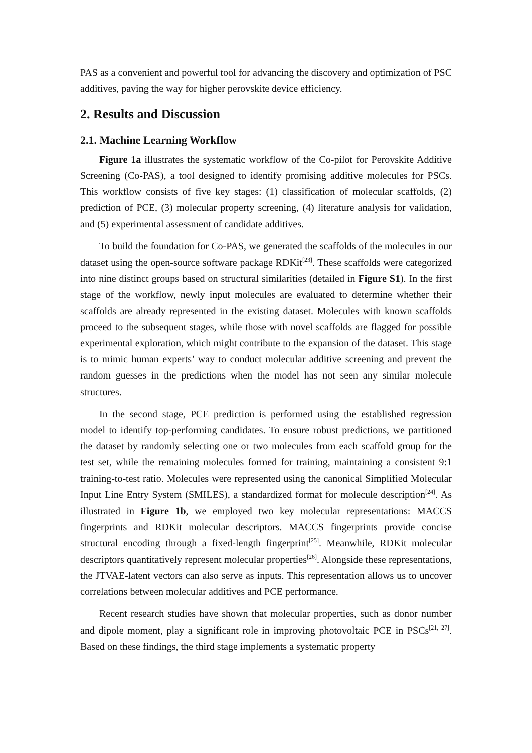PAS as a convenient and powerful tool for advancing the discovery and optimization of PSC additives, paving the way for higher perovskite device efficiency.
2. Results and Discussion
2.1. Machine Learning Workflow
Figure 1a illustrates the systematic workflow of the Co-pilot for Perovskite Additive Screening (Co-PAS), a tool designed to identify promising additive molecules for PSCs. This workflow consists of five key stages: (1) classification of molecular scaffolds, (2) prediction of PCE, (3) molecular property screening, (4) literature analysis for validation, and (5) experimental assessment of candidate additives.
To build the foundation for Co-PAS, we generated the scaffolds of the molecules in our dataset using the open-source software package RDKit<sup>[23]</sup>. These scaffolds were categorized into nine distinct groups based on structural similarities (detailed in Figure S1). In the first stage of the workflow, newly input molecules are evaluated to determine whether their scaffolds are already represented in the existing dataset. Molecules with known scaffolds proceed to the subsequent stages, while those with novel scaffolds are flagged for possible experimental exploration, which might contribute to the expansion of the dataset. This stage is to mimic human experts’ way to conduct molecular additive screening and prevent the random guesses in the predictions when the model has not seen any similar molecule structures.
In the second stage, PCE prediction is performed using the established regression model to identify top-performing candidates. To ensure robust predictions, we partitioned the dataset by randomly selecting one or two molecules from each scaffold group for the test set, while the remaining molecules formed for training, maintaining a consistent 9:1 training-to-test ratio. Molecules were represented using the canonical Simplified Molecular Input Line Entry System (SMILES), a standardized format for molecule description<sup>[24]</sup>. As illustrated in Figure 1b, we employed two key molecular representations: MACCS fingerprints and RDKit molecular descriptors. MACCS fingerprints provide concise structural encoding through a fixed-length fingerprint<sup>[25]</sup>. Meanwhile, RDKit molecular descriptors quantitatively represent molecular properties<sup>[26]</sup>. Alongside these representations, the JTVAE-latent vectors can also serve as inputs. This representation allows us to uncover correlations between molecular additives and PCE performance.
Recent research studies have shown that molecular properties, such as donor number and dipole moment, play a significant role in improving photovoltaic PCE in PSCs<sup>[21, 27]</sup>. Based on these findings, the third stage implements a systematic property